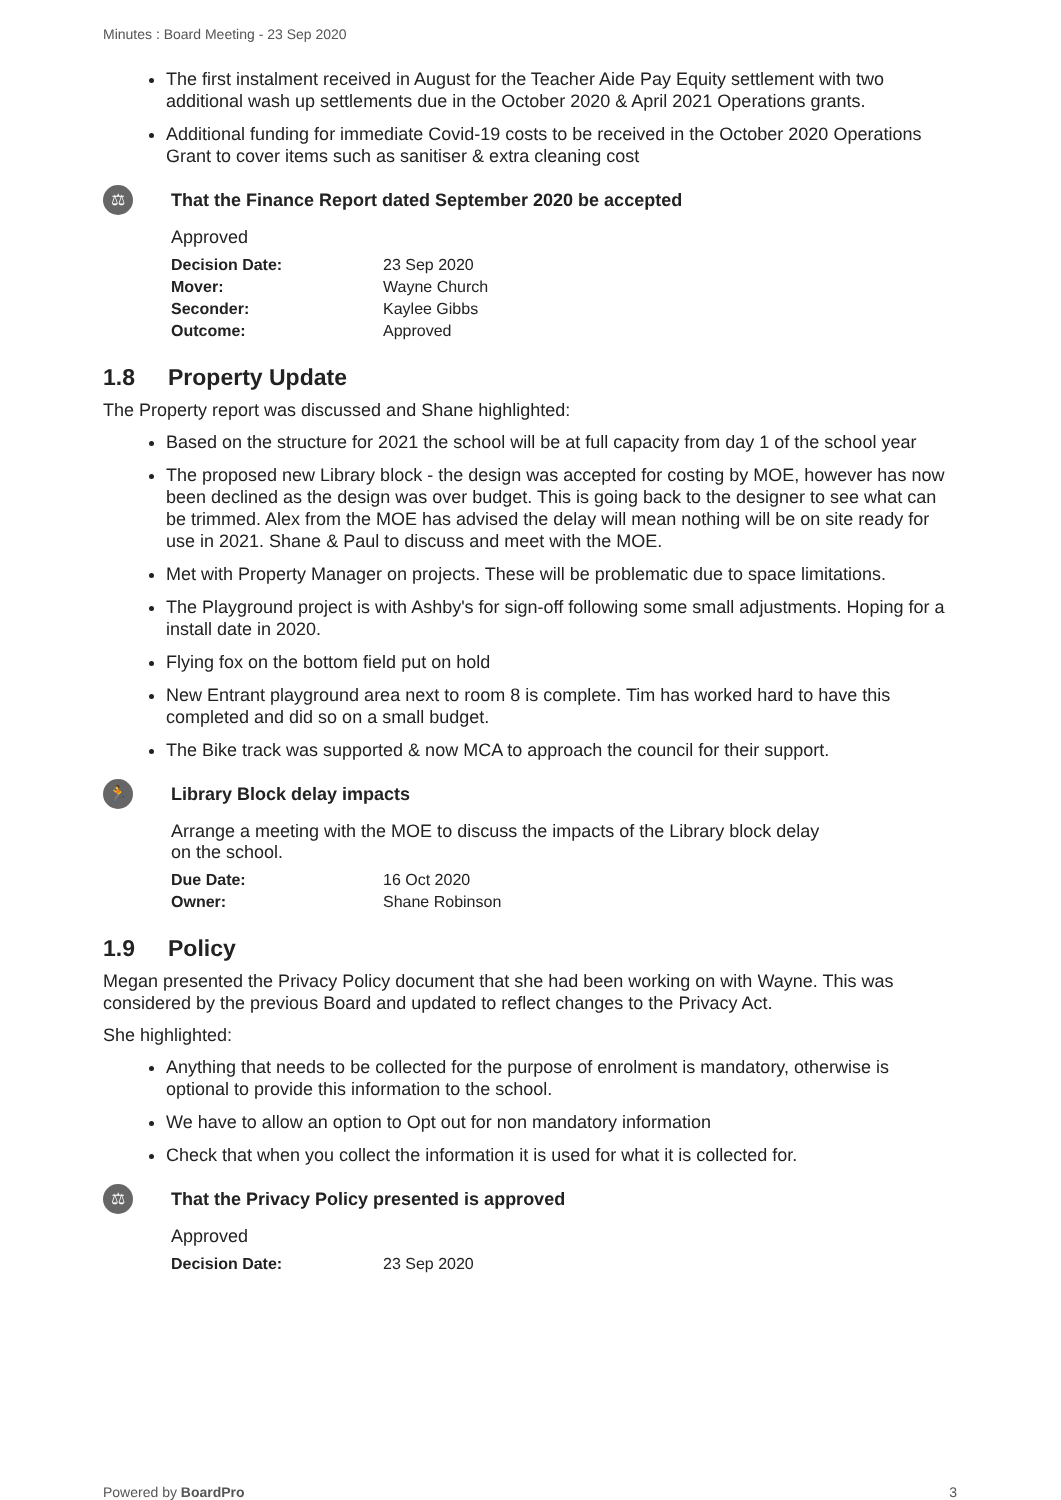Minutes : Board Meeting - 23 Sep 2020
The first instalment received in August for the Teacher Aide Pay Equity settlement with two additional wash up settlements due in the October 2020 & April 2021 Operations grants.
Additional funding for immediate Covid-19 costs to be received in the October 2020 Operations Grant to cover items such as sanitiser & extra cleaning cost
⚖
That the Finance Report dated September 2020 be accepted
Approved
| Decision Date: | 23 Sep 2020 |
| Mover: | Wayne Church |
| Seconder: | Kaylee Gibbs |
| Outcome: | Approved |
1.8 Property Update
The Property report was discussed and Shane highlighted:
Based on the structure for 2021 the school will be at full capacity from day 1 of the school year
The proposed new Library block - the design was accepted for costing by MOE, however has now been declined as the design was over budget. This is going back to the designer to see what can be trimmed. Alex from the MOE has advised the delay will mean nothing will be on site ready for use in 2021. Shane & Paul to discuss and meet with the MOE.
Met with Property Manager on projects. These will be problematic due to space limitations.
The Playground project is with Ashby's for sign-off following some small adjustments. Hoping for a install date in 2020.
Flying fox on the bottom field put on hold
New Entrant playground area next to room 8 is complete. Tim has worked hard to have this completed and did so on a small budget.
The Bike track was supported & now MCA to approach the council for their support.
🏃
Library Block delay impacts
Arrange a meeting with the MOE to discuss the impacts of the Library block delay on the school.
| Due Date: | 16 Oct 2020 |
| Owner: | Shane Robinson |
1.9 Policy
Megan presented the Privacy Policy document that she had been working on with Wayne. This was considered by the previous Board and updated to reflect changes to the Privacy Act.
She highlighted:
Anything that needs to be collected for the purpose of enrolment is mandatory, otherwise is optional to provide this information to the school.
We have to allow an option to Opt out for non mandatory information
Check that when you collect the information it is used for what it is collected for.
⚖
That the Privacy Policy presented is approved
Approved
| Decision Date: | 23 Sep 2020 |
Powered by BoardPro 3